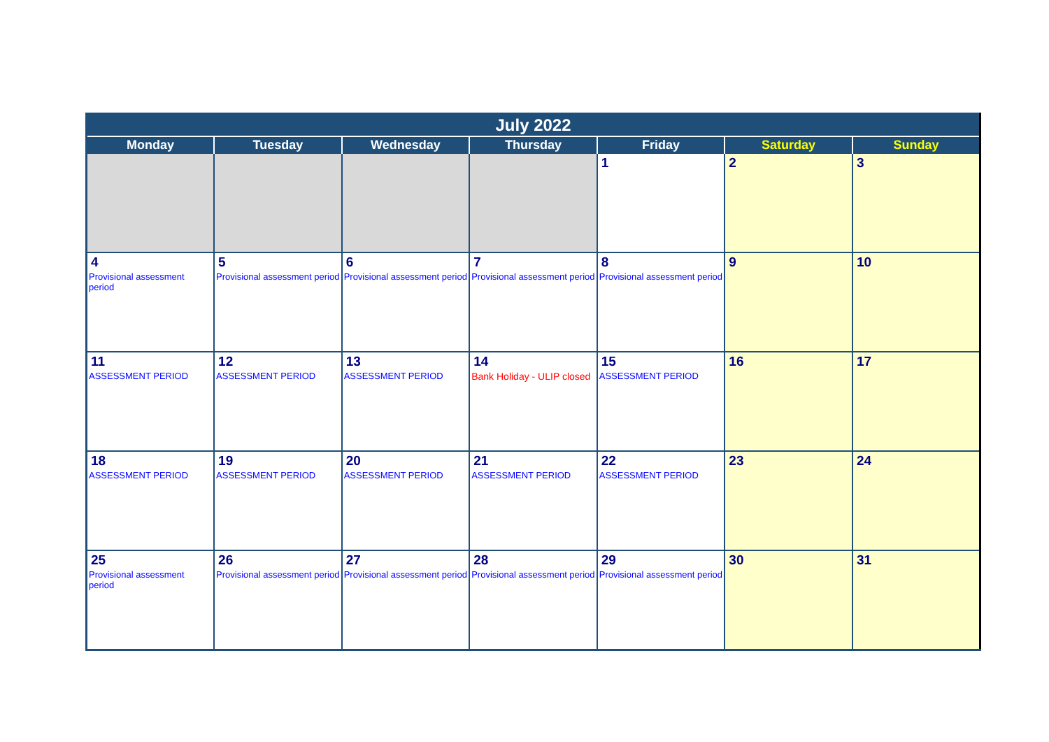| July 2022 | | | | | | |
| --- | --- | --- | --- | --- | --- | --- |
| Monday | Tuesday | Wednesday | Thursday | Friday | Saturday | Sunday |
| | | | | 1 | 2 | 3 |
| 4 Provisional assessment period | 5 Provisional assessment period | 6 Provisional assessment period | 7 Provisional assessment period | 8 Provisional assessment period | 9 | 10 |
| 11 ASSESSMENT PERIOD | 12 ASSESSMENT PERIOD | 13 ASSESSMENT PERIOD | 14 Bank Holiday - ULIP closed | 15 ASSESSMENT PERIOD | 16 | 17 |
| 18 ASSESSMENT PERIOD | 19 ASSESSMENT PERIOD | 20 ASSESSMENT PERIOD | 21 ASSESSMENT PERIOD | 22 ASSESSMENT PERIOD | 23 | 24 |
| 25 Provisional assessment period | 26 Provisional assessment period | 27 Provisional assessment period | 28 Provisional assessment period | 29 Provisional assessment period | 30 | 31 |